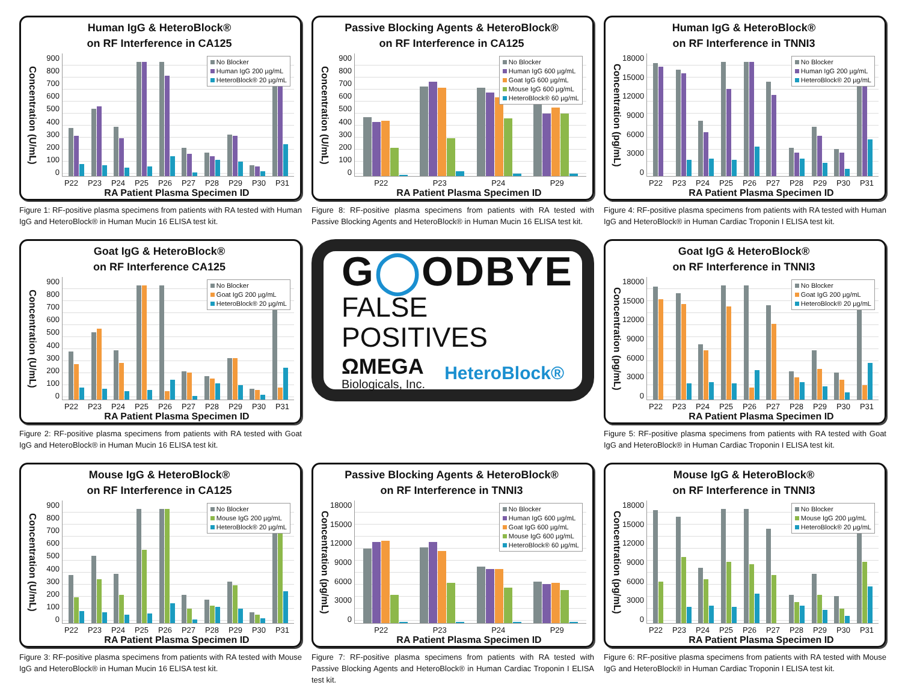Human IgG & HeteroBlock®
on RF Interference in CA125
Concentration (U/mL)
900
800
700
600
500
400
300
200
100
0
No Blocker
Human IgG 200 µg/mL
HeteroBlock® 20 µg/mL
P22 P23 P24 P25 P26 P27 P28 P29 P30 P31
RA Patient Plasma Specimen ID
Figure 1: RF-positive plasma specimens from patients with RA tested with Human IgG and HeteroBlock® in Human Mucin 16 ELISA test kit.
Passive Blocking Agents & HeteroBlock®
on RF Interference in CA125
Concentration (U/mL)
900
800
700
600
500
400
300
200
100
0
No Blocker
Human IgG 600 µg/mL
Goat IgG 600 µg/mL
Mouse IgG 600 µg/mL
HeteroBlock® 60 µg/mL
P22 P23 P24 P29
RA Patient Plasma Specimen ID
Figure 8: RF-positive plasma specimens from patients with RA tested with Passive Blocking Agents and HeteroBlock® in Human Mucin 16 ELISA test kit.
Human IgG & HeteroBlock®
on RF Interference in TNNI3
Concentration (pg/mL)
18000
15000
12000
9000
6000
3000
0
No Blocker
Human IgG 200 µg/mL
HeteroBlock® 20 µg/mL
P22 P23 P24 P25 P26 P27 P28 P29 P30 P31
RA Patient Plasma Specimen ID
Figure 4: RF-positive plasma specimens from patients with RA tested with Human IgG and HeteroBlock® in Human Cardiac Troponin I ELISA test kit.
Goat IgG & HeteroBlock®
on RF Interference CA125
Concentration (U/mL)
900
800
700
600
500
400
300
200
100
0
No Blocker
Goat IgG 200 µg/mL
HeteroBlock® 20 µg/mL
P22 P23 P24 P25 P26 P27 P28 P29 P30 P31
RA Patient Plasma Specimen ID
Figure 2: RF-positive plasma specimens from patients with RA tested with Goat IgG and HeteroBlock® in Human Mucin 16 ELISA test kit.
G◯ODBYE
FALSE POSITIVES
ΩMEGA
Biologicals, Inc.
HeteroBlock®
Goat IgG & HeteroBlock®
on RF Interference in TNNI3
Concentration (pg/mL)
18000
15000
12000
9000
6000
3000
0
No Blocker
Goat IgG 200 µg/mL
HeteroBlock® 20 µg/mL
P22 P23 P24 P25 P26 P27 P28 P29 P30 P31
RA Patient Plasma Specimen ID
Figure 5: RF-positive plasma specimens from patients with RA tested with Goat IgG and HeteroBlock® in Human Cardiac Troponin I ELISA test kit.
Mouse IgG & HeteroBlock®
on RF Interference in CA125
Concentration (U/mL)
900
800
700
600
500
400
300
200
100
0
No Blocker
Mouse IgG 200 µg/mL
HeteroBlock® 20 µg/mL
P22 P23 P24 P25 P26 P27 P28 P29 P30 P31
RA Patient Plasma Specimen ID
Figure 3: RF-positive plasma specimens from patients with RA tested with Mouse IgG and HeteroBlock® in Human Mucin 16 ELISA test kit.
Passive Blocking Agents & HeteroBlock®
on RF Interference in TNNI3
Concentration (pg/mL)
18000
15000
12000
9000
6000
3000
0
No Blocker
Human IgG 600 µg/mL
Goat IgG 600 µg/mL
Mouse IgG 600 µg/mL
HeteroBlock® 60 µg/mL
P22 P23 P24 P29
RA Patient Plasma Specimen ID
Figure 7: RF-positive plasma specimens from patients with RA tested with Passive Blocking Agents and HeteroBlock® in Human Cardiac Troponin I ELISA test kit.
Mouse IgG & HeteroBlock®
on RF Interference in TNNI3
Concentration (pg/mL)
18000
15000
12000
9000
6000
3000
0
No Blocker
Mouse IgG 200 µg/mL
HeteroBlock® 20 µg/mL
P22 P23 P24 P25 P26 P27 P28 P29 P30 P31
RA Patient Plasma Specimen ID
Figure 6: RF-positive plasma specimens from patients with RA tested with Mouse IgG and HeteroBlock® in Human Cardiac Troponin I ELISA test kit.